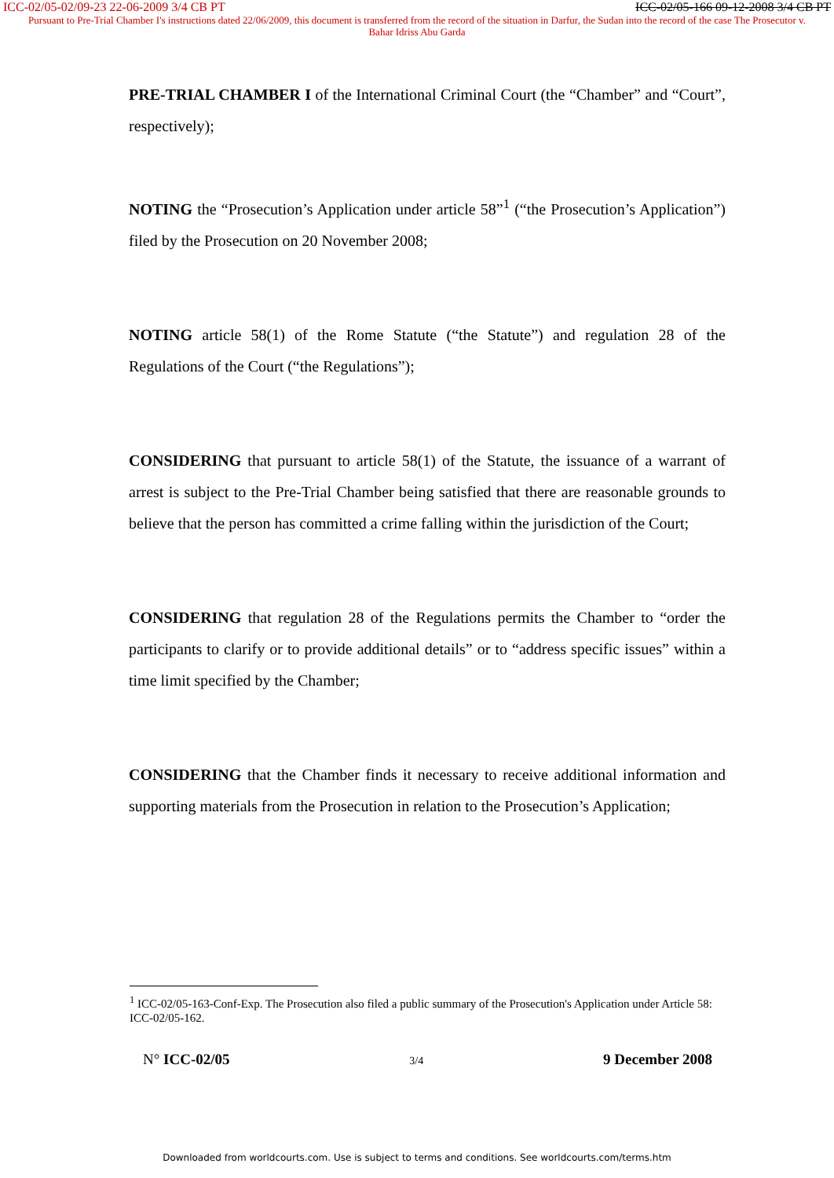ICC-02/05-02/09-23 22-06-2009 3/4 CB PT ICC-02/05-166 09-12-2008 3/4 CB PT
Pursuant to Pre-Trial Chamber I's instructions dated 22/06/2009, this document is transferred from the record of the situation in Darfur, the Sudan into the record of the case The Prosecutor v. Bahar Idriss Abu Garda
PRE-TRIAL CHAMBER I of the International Criminal Court (the “Chamber” and “Court”, respectively);
NOTING the “Prosecution’s Application under article 58”<sup>1</sup> (“the Prosecution’s Application”) filed by the Prosecution on 20 November 2008;
NOTING article 58(1) of the Rome Statute (“the Statute”) and regulation 28 of the Regulations of the Court (“the Regulations”);
CONSIDERING that pursuant to article 58(1) of the Statute, the issuance of a warrant of arrest is subject to the Pre-Trial Chamber being satisfied that there are reasonable grounds to believe that the person has committed a crime falling within the jurisdiction of the Court;
CONSIDERING that regulation 28 of the Regulations permits the Chamber to “order the participants to clarify or to provide additional details” or to “address specific issues” within a time limit specified by the Chamber;
CONSIDERING that the Chamber finds it necessary to receive additional information and supporting materials from the Prosecution in relation to the Prosecution’s Application;
<sup>1</sup> ICC-02/05-163-Conf-Exp. The Prosecution also filed a public summary of the Prosecution's Application under Article 58: ICC-02/05-162.
N° ICC-02/05 3/4 9 December 2008
Downloaded from worldcourts.com. Use is subject to terms and conditions. See worldcourts.com/terms.htm